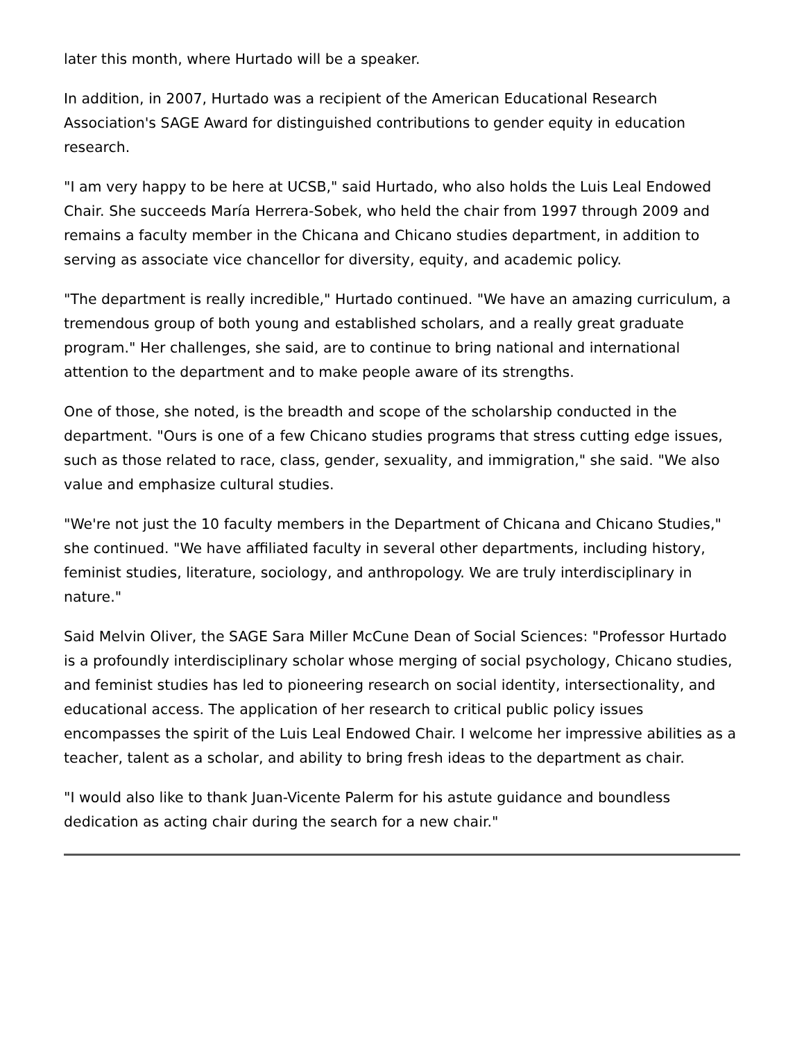later this month, where Hurtado will be a speaker.
In addition, in 2007, Hurtado was a recipient of the American Educational Research Association's SAGE Award for distinguished contributions to gender equity in education research.
"I am very happy to be here at UCSB," said Hurtado, who also holds the Luis Leal Endowed Chair. She succeeds María Herrera-Sobek, who held the chair from 1997 through 2009 and remains a faculty member in the Chicana and Chicano studies department, in addition to serving as associate vice chancellor for diversity, equity, and academic policy.
"The department is really incredible," Hurtado continued. "We have an amazing curriculum, a tremendous group of both young and established scholars, and a really great graduate program." Her challenges, she said, are to continue to bring national and international attention to the department and to make people aware of its strengths.
One of those, she noted, is the breadth and scope of the scholarship conducted in the department. "Ours is one of a few Chicano studies programs that stress cutting edge issues, such as those related to race, class, gender, sexuality, and immigration," she said. "We also value and emphasize cultural studies.
"We're not just the 10 faculty members in the Department of Chicana and Chicano Studies," she continued. "We have affiliated faculty in several other departments, including history, feminist studies, literature, sociology, and anthropology. We are truly interdisciplinary in nature."
Said Melvin Oliver, the SAGE Sara Miller McCune Dean of Social Sciences: "Professor Hurtado is a profoundly interdisciplinary scholar whose merging of social psychology, Chicano studies, and feminist studies has led to pioneering research on social identity, intersectionality, and educational access. The application of her research to critical public policy issues encompasses the spirit of the Luis Leal Endowed Chair. I welcome her impressive abilities as a teacher, talent as a scholar, and ability to bring fresh ideas to the department as chair.
"I would also like to thank Juan-Vicente Palerm for his astute guidance and boundless dedication as acting chair during the search for a new chair."